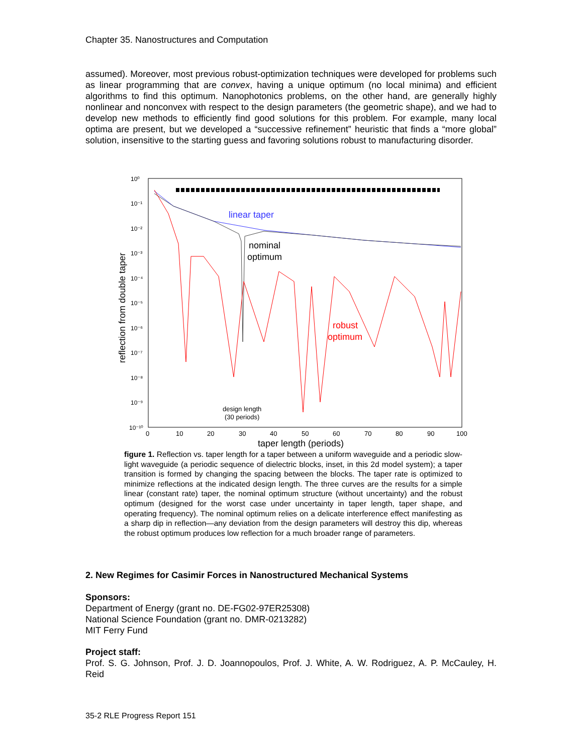Chapter 35. Nanostructures and Computation
assumed). Moreover, most previous robust-optimization techniques were developed for problems such as linear programming that are convex, having a unique optimum (no local minima) and efficient algorithms to find this optimum. Nanophotonics problems, on the other hand, are generally highly nonlinear and nonconvex with respect to the design parameters (the geometric shape), and we had to develop new methods to efficiently find good solutions for this problem. For example, many local optima are present, but we developed a “successive refinement” heuristic that finds a “more global” solution, insensitive to the starting guess and favoring solutions robust to manufacturing disorder.
10⁰
10⁻¹
10⁻²
10⁻³
10⁻⁴
10⁻⁵
10⁻⁶
10⁻⁷
10⁻⁸
10⁻⁹
10⁻¹⁰
0
10
20
30
40
50
60
70
80
90
100
taper length (periods)
reflection from double taper
linear taper
nominal
optimum
robust
optimum
design length
(30 periods)
figure 1. Reflection vs. taper length for a taper between a uniform waveguide and a periodic slow-light waveguide (a periodic sequence of dielectric blocks, inset, in this 2d model system); a taper transition is formed by changing the spacing between the blocks. The taper rate is optimized to minimize reflections at the indicated design length. The three curves are the results for a simple linear (constant rate) taper, the nominal optimum structure (without uncertainty) and the robust optimum (designed for the worst case under uncertainty in taper length, taper shape, and operating frequency). The nominal optimum relies on a delicate interference effect manifesting as a sharp dip in reflection—any deviation from the design parameters will destroy this dip, whereas the robust optimum produces low reflection for a much broader range of parameters.
2. New Regimes for Casimir Forces in Nanostructured Mechanical Systems
Sponsors:
Department of Energy (grant no. DE-FG02-97ER25308)
National Science Foundation (grant no. DMR-0213282)
MIT Ferry Fund
Project staff:
Prof. S. G. Johnson, Prof. J. D. Joannopoulos, Prof. J. White, A. W. Rodriguez, A. P. McCauley, H. Reid
35-2 RLE Progress Report 151